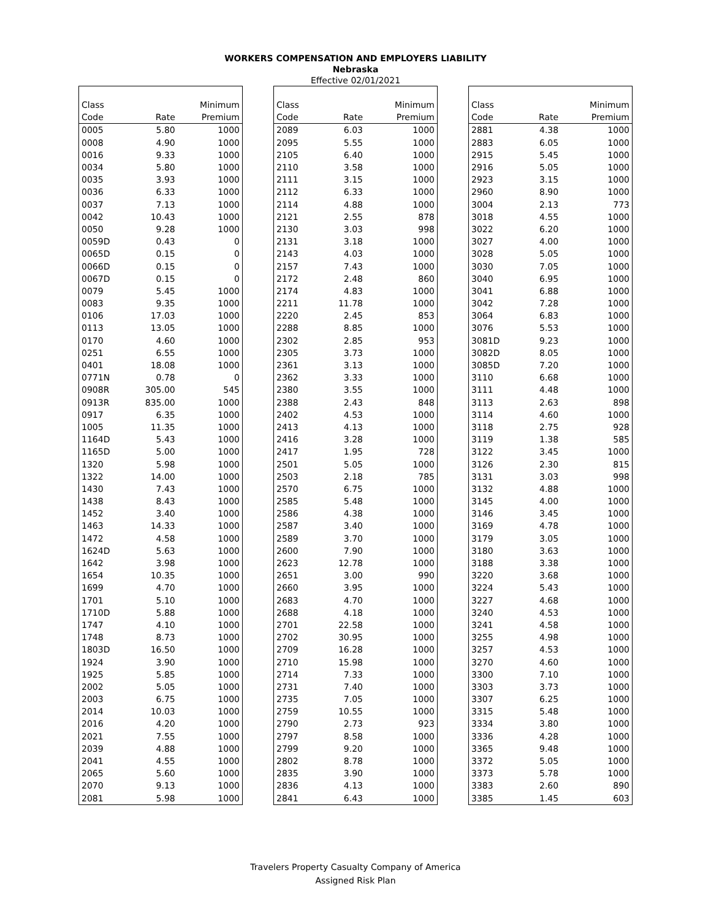WORKERS COMPENSATION AND EMPLOYERS LIABILITY
Nebraska
Effective 02/01/2021
| Class | | Minimum |
| --- | --- | --- |
| Code | Rate | Premium |
| 0005 | 5.80 | 1000 |
| 0008 | 4.90 | 1000 |
| 0016 | 9.33 | 1000 |
| 0034 | 5.80 | 1000 |
| 0035 | 3.93 | 1000 |
| 0036 | 6.33 | 1000 |
| 0037 | 7.13 | 1000 |
| 0042 | 10.43 | 1000 |
| 0050 | 9.28 | 1000 |
| 0059D | 0.43 | 0 |
| 0065D | 0.15 | 0 |
| 0066D | 0.15 | 0 |
| 0067D | 0.15 | 0 |
| 0079 | 5.45 | 1000 |
| 0083 | 9.35 | 1000 |
| 0106 | 17.03 | 1000 |
| 0113 | 13.05 | 1000 |
| 0170 | 4.60 | 1000 |
| 0251 | 6.55 | 1000 |
| 0401 | 18.08 | 1000 |
| 0771N | 0.78 | 0 |
| 0908R | 305.00 | 545 |
| 0913R | 835.00 | 1000 |
| 0917 | 6.35 | 1000 |
| 1005 | 11.35 | 1000 |
| 1164D | 5.43 | 1000 |
| 1165D | 5.00 | 1000 |
| 1320 | 5.98 | 1000 |
| 1322 | 14.00 | 1000 |
| 1430 | 7.43 | 1000 |
| 1438 | 8.43 | 1000 |
| 1452 | 3.40 | 1000 |
| 1463 | 14.33 | 1000 |
| 1472 | 4.58 | 1000 |
| 1624D | 5.63 | 1000 |
| 1642 | 3.98 | 1000 |
| 1654 | 10.35 | 1000 |
| 1699 | 4.70 | 1000 |
| 1701 | 5.10 | 1000 |
| 1710D | 5.88 | 1000 |
| 1747 | 4.10 | 1000 |
| 1748 | 8.73 | 1000 |
| 1803D | 16.50 | 1000 |
| 1924 | 3.90 | 1000 |
| 1925 | 5.85 | 1000 |
| 2002 | 5.05 | 1000 |
| 2003 | 6.75 | 1000 |
| 2014 | 10.03 | 1000 |
| 2016 | 4.20 | 1000 |
| 2021 | 7.55 | 1000 |
| 2039 | 4.88 | 1000 |
| 2041 | 4.55 | 1000 |
| 2065 | 5.60 | 1000 |
| 2070 | 9.13 | 1000 |
| 2081 | 5.98 | 1000 |
| Class | | Minimum |
| --- | --- | --- |
| Code | Rate | Premium |
| 2089 | 6.03 | 1000 |
| 2095 | 5.55 | 1000 |
| 2105 | 6.40 | 1000 |
| 2110 | 3.58 | 1000 |
| 2111 | 3.15 | 1000 |
| 2112 | 6.33 | 1000 |
| 2114 | 4.88 | 1000 |
| 2121 | 2.55 | 878 |
| 2130 | 3.03 | 998 |
| 2131 | 3.18 | 1000 |
| 2143 | 4.03 | 1000 |
| 2157 | 7.43 | 1000 |
| 2172 | 2.48 | 860 |
| 2174 | 4.83 | 1000 |
| 2211 | 11.78 | 1000 |
| 2220 | 2.45 | 853 |
| 2288 | 8.85 | 1000 |
| 2302 | 2.85 | 953 |
| 2305 | 3.73 | 1000 |
| 2361 | 3.13 | 1000 |
| 2362 | 3.33 | 1000 |
| 2380 | 3.55 | 1000 |
| 2388 | 2.43 | 848 |
| 2402 | 4.53 | 1000 |
| 2413 | 4.13 | 1000 |
| 2416 | 3.28 | 1000 |
| 2417 | 1.95 | 728 |
| 2501 | 5.05 | 1000 |
| 2503 | 2.18 | 785 |
| 2570 | 6.75 | 1000 |
| 2585 | 5.48 | 1000 |
| 2586 | 4.38 | 1000 |
| 2587 | 3.40 | 1000 |
| 2589 | 3.70 | 1000 |
| 2600 | 7.90 | 1000 |
| 2623 | 12.78 | 1000 |
| 2651 | 3.00 | 990 |
| 2660 | 3.95 | 1000 |
| 2683 | 4.70 | 1000 |
| 2688 | 4.18 | 1000 |
| 2701 | 22.58 | 1000 |
| 2702 | 30.95 | 1000 |
| 2709 | 16.28 | 1000 |
| 2710 | 15.98 | 1000 |
| 2714 | 7.33 | 1000 |
| 2731 | 7.40 | 1000 |
| 2735 | 7.05 | 1000 |
| 2759 | 10.55 | 1000 |
| 2790 | 2.73 | 923 |
| 2797 | 8.58 | 1000 |
| 2799 | 9.20 | 1000 |
| 2802 | 8.78 | 1000 |
| 2835 | 3.90 | 1000 |
| 2836 | 4.13 | 1000 |
| 2841 | 6.43 | 1000 |
| Class | | Minimum |
| --- | --- | --- |
| Code | Rate | Premium |
| 2881 | 4.38 | 1000 |
| 2883 | 6.05 | 1000 |
| 2915 | 5.45 | 1000 |
| 2916 | 5.05 | 1000 |
| 2923 | 3.15 | 1000 |
| 2960 | 8.90 | 1000 |
| 3004 | 2.13 | 773 |
| 3018 | 4.55 | 1000 |
| 3022 | 6.20 | 1000 |
| 3027 | 4.00 | 1000 |
| 3028 | 5.05 | 1000 |
| 3030 | 7.05 | 1000 |
| 3040 | 6.95 | 1000 |
| 3041 | 6.88 | 1000 |
| 3042 | 7.28 | 1000 |
| 3064 | 6.83 | 1000 |
| 3076 | 5.53 | 1000 |
| 3081D | 9.23 | 1000 |
| 3082D | 8.05 | 1000 |
| 3085D | 7.20 | 1000 |
| 3110 | 6.68 | 1000 |
| 3111 | 4.48 | 1000 |
| 3113 | 2.63 | 898 |
| 3114 | 4.60 | 1000 |
| 3118 | 2.75 | 928 |
| 3119 | 1.38 | 585 |
| 3122 | 3.45 | 1000 |
| 3126 | 2.30 | 815 |
| 3131 | 3.03 | 998 |
| 3132 | 4.88 | 1000 |
| 3145 | 4.00 | 1000 |
| 3146 | 3.45 | 1000 |
| 3169 | 4.78 | 1000 |
| 3179 | 3.05 | 1000 |
| 3180 | 3.63 | 1000 |
| 3188 | 3.38 | 1000 |
| 3220 | 3.68 | 1000 |
| 3224 | 5.43 | 1000 |
| 3227 | 4.68 | 1000 |
| 3240 | 4.53 | 1000 |
| 3241 | 4.58 | 1000 |
| 3255 | 4.98 | 1000 |
| 3257 | 4.53 | 1000 |
| 3270 | 4.60 | 1000 |
| 3300 | 7.10 | 1000 |
| 3303 | 3.73 | 1000 |
| 3307 | 6.25 | 1000 |
| 3315 | 5.48 | 1000 |
| 3334 | 3.80 | 1000 |
| 3336 | 4.28 | 1000 |
| 3365 | 9.48 | 1000 |
| 3372 | 5.05 | 1000 |
| 3373 | 5.78 | 1000 |
| 3383 | 2.60 | 890 |
| 3385 | 1.45 | 603 |
Travelers Property Casualty Company of America
Assigned Risk Plan